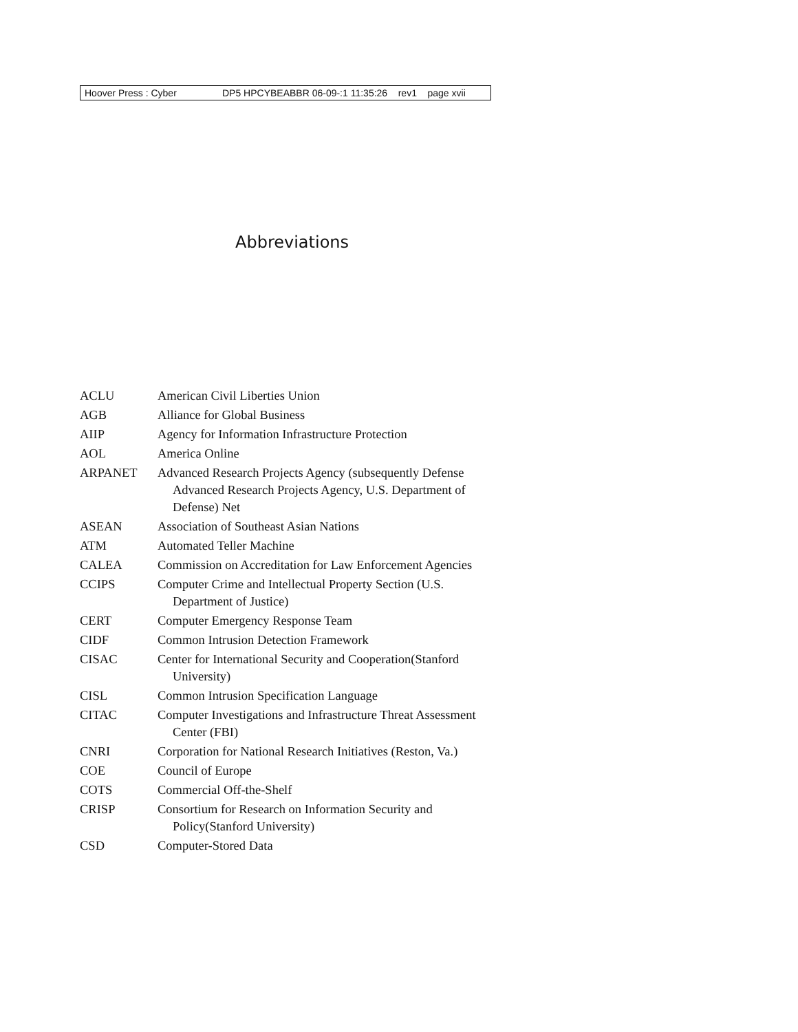Hoover Press : Cyber DP5 HPCYBEABBR 06-09-:1 11:35:26 rev1 page xvii
Abbreviations
ACLU American Civil Liberties Union
AGB Alliance for Global Business
AIIP Agency for Information Infrastructure Protection
AOL America Online
ARPANET Advanced Research Projects Agency (subsequently Defense Advanced Research Projects Agency, U.S. Department of Defense) Net
ASEAN Association of Southeast Asian Nations
ATM Automated Teller Machine
CALEA Commission on Accreditation for Law Enforcement Agencies
CCIPS Computer Crime and Intellectual Property Section (U.S. Department of Justice)
CERT Computer Emergency Response Team
CIDF Common Intrusion Detection Framework
CISAC Center for International Security and Cooperation(Stanford University)
CISL Common Intrusion Specification Language
CITAC Computer Investigations and Infrastructure Threat Assessment Center (FBI)
CNRI Corporation for National Research Initiatives (Reston, Va.)
COE Council of Europe
COTS Commercial Off-the-Shelf
CRISP Consortium for Research on Information Security and Policy(Stanford University)
CSD Computer-Stored Data